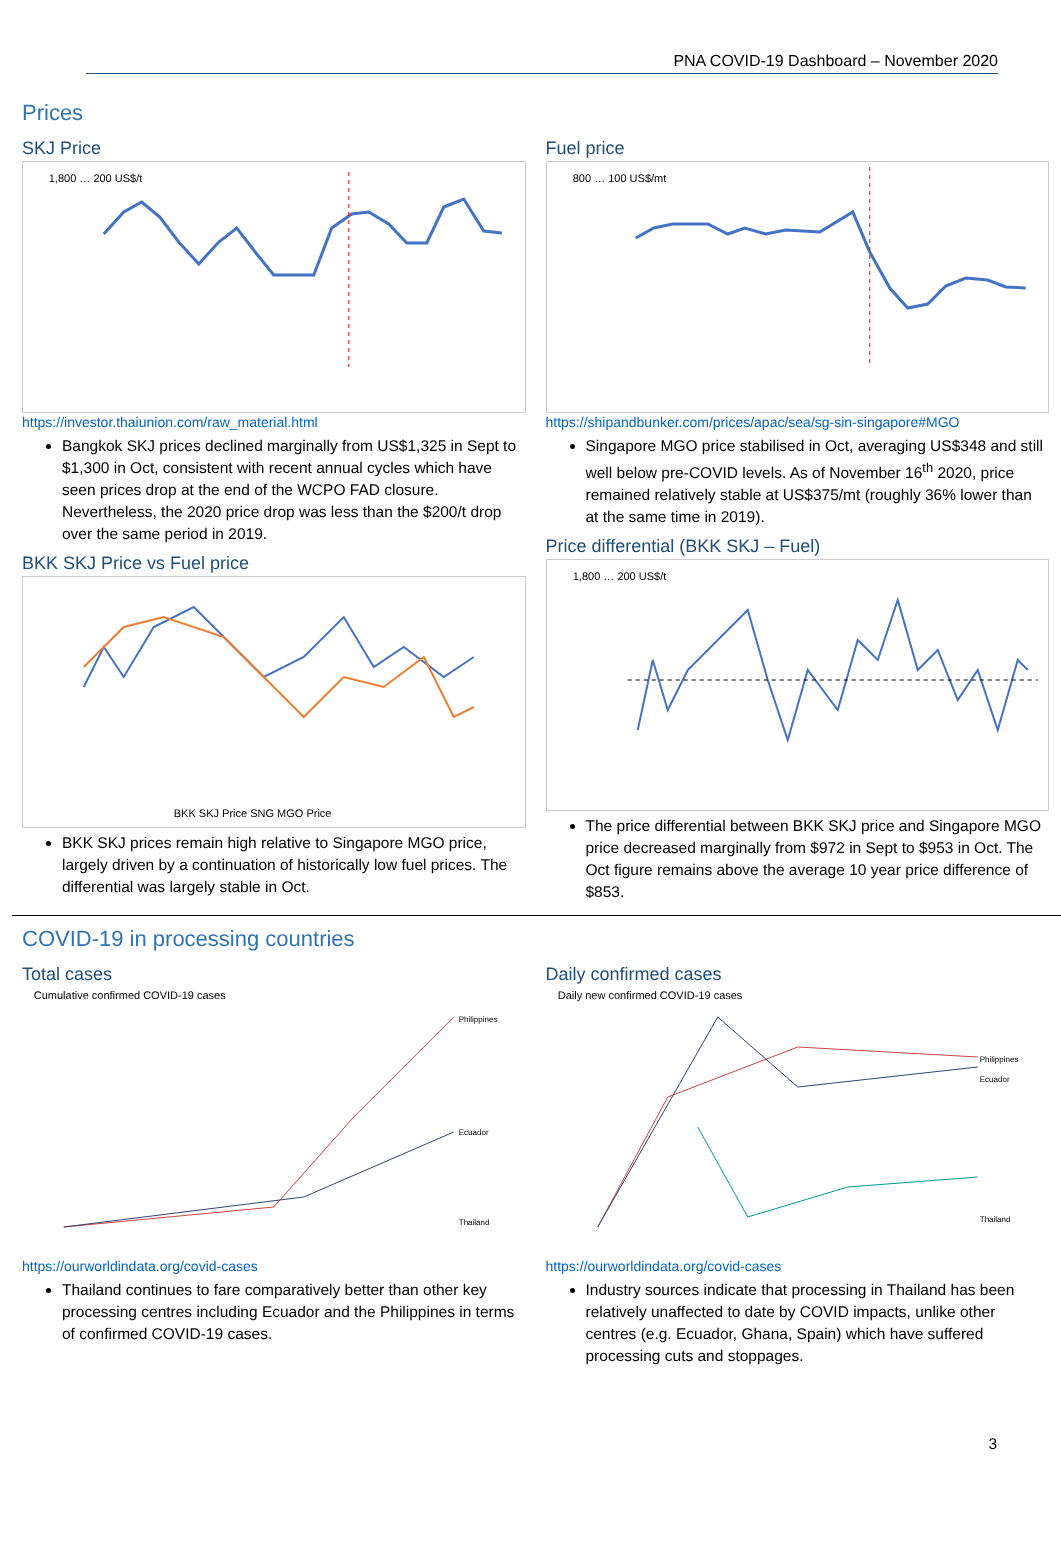PNA COVID-19 Dashboard – November 2020
Prices
SKJ Price
1,800 … 200 US$/t
https://investor.thaiunion.com/raw_material.html
Bangkok SKJ prices declined marginally from US$1,325 in Sept to $1,300 in Oct, consistent with recent annual cycles which have seen prices drop at the end of the WCPO FAD closure. Nevertheless, the 2020 price drop was less than the $200/t drop over the same period in 2019.
BKK SKJ Price vs Fuel price
BKK SKJ Price SNG MGO Price
BKK SKJ prices remain high relative to Singapore MGO price, largely driven by a continuation of historically low fuel prices. The differential was largely stable in Oct.
Fuel price
800 … 100 US$/mt
https://shipandbunker.com/prices/apac/sea/sg-sin-singapore#MGO
Singapore MGO price stabilised in Oct, averaging US$348 and still well below pre-COVID levels. As of November 16<sup>th</sup> 2020, price remained relatively stable at US$375/mt (roughly 36% lower than at the same time in 2019).
Price differential (BKK SKJ – Fuel)
1,800 … 200 US$/t
The price differential between BKK SKJ price and Singapore MGO price decreased marginally from $972 in Sept to $953 in Oct. The Oct figure remains above the average 10 year price difference of $853.
COVID-19 in processing countries
Total cases
Cumulative confirmed COVID-19 cases
Philippines
Ecuador
Thailand
https://ourworldindata.org/covid-cases
Thailand continues to fare comparatively better than other key processing centres including Ecuador and the Philippines in terms of confirmed COVID-19 cases.
Daily confirmed cases
Daily new confirmed COVID-19 cases
Philippines
Ecuador
Thailand
https://ourworldindata.org/covid-cases
Industry sources indicate that processing in Thailand has been relatively unaffected to date by COVID impacts, unlike other centres (e.g. Ecuador, Ghana, Spain) which have suffered processing cuts and stoppages.
3